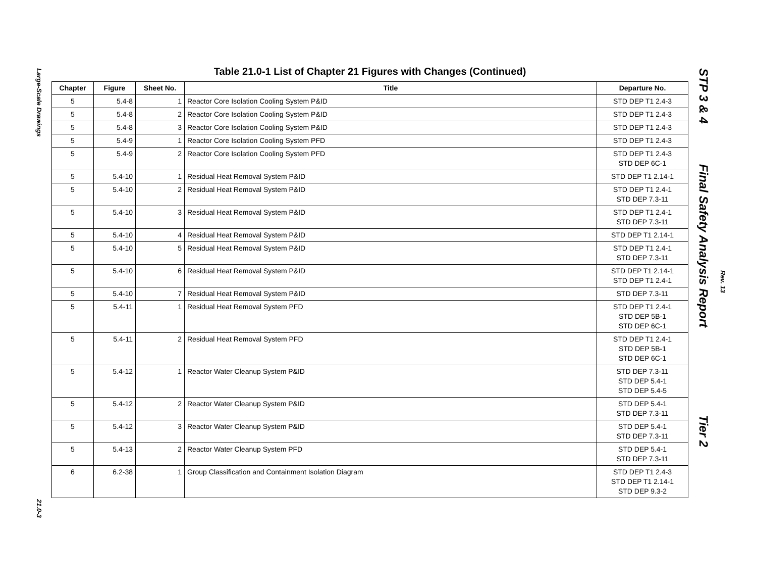Large-Scale Drawings
21.0-3
STP 3 & 4 Final Safety Analysis Report Tier 2
Rev. 13
Table 21.0-1 List of Chapter 21 Figures with Changes (Continued)
| Chapter | Figure | Sheet No. | Title | Departure No. |
| --- | --- | --- | --- | --- |
| 5 | 5.4-8 | 1 | Reactor Core Isolation Cooling System P&ID | STD DEP T1 2.4-3 |
| 5 | 5.4-8 | 2 | Reactor Core Isolation Cooling System P&ID | STD DEP T1 2.4-3 |
| 5 | 5.4-8 | 3 | Reactor Core Isolation Cooling System P&ID | STD DEP T1 2.4-3 |
| 5 | 5.4-9 | 1 | Reactor Core Isolation Cooling System PFD | STD DEP T1 2.4-3 |
| 5 | 5.4-9 | 2 | Reactor Core Isolation Cooling System PFD | STD DEP T1 2.4-3 STD DEP 6C-1 |
| 5 | 5.4-10 | 1 | Residual Heat Removal System P&ID | STD DEP T1 2.14-1 |
| 5 | 5.4-10 | 2 | Residual Heat Removal System P&ID | STD DEP T1 2.4-1 STD DEP 7.3-11 |
| 5 | 5.4-10 | 3 | Residual Heat Removal System P&ID | STD DEP T1 2.4-1 STD DEP 7.3-11 |
| 5 | 5.4-10 | 4 | Residual Heat Removal System P&ID | STD DEP T1 2.14-1 |
| 5 | 5.4-10 | 5 | Residual Heat Removal System P&ID | STD DEP T1 2.4-1 STD DEP 7.3-11 |
| 5 | 5.4-10 | 6 | Residual Heat Removal System P&ID | STD DEP T1 2.14-1 STD DEP T1 2.4-1 |
| 5 | 5.4-10 | 7 | Residual Heat Removal System P&ID | STD DEP 7.3-11 |
| 5 | 5.4-11 | 1 | Residual Heat Removal System PFD | STD DEP T1 2.4-1 STD DEP 5B-1 STD DEP 6C-1 |
| 5 | 5.4-11 | 2 | Residual Heat Removal System PFD | STD DEP T1 2.4-1 STD DEP 5B-1 STD DEP 6C-1 |
| 5 | 5.4-12 | 1 | Reactor Water Cleanup System P&ID | STD DEP 7.3-11 STD DEP 5.4-1 STD DEP 5.4-5 |
| 5 | 5.4-12 | 2 | Reactor Water Cleanup System P&ID | STD DEP 5.4-1 STD DEP 7.3-11 |
| 5 | 5.4-12 | 3 | Reactor Water Cleanup System P&ID | STD DEP 5.4-1 STD DEP 7.3-11 |
| 5 | 5.4-13 | 2 | Reactor Water Cleanup System PFD | STD DEP 5.4-1 STD DEP 7.3-11 |
| 6 | 6.2-38 | 1 | Group Classification and Containment Isolation Diagram | STD DEP T1 2.4-3 STD DEP T1 2.14-1 STD DEP 9.3-2 |